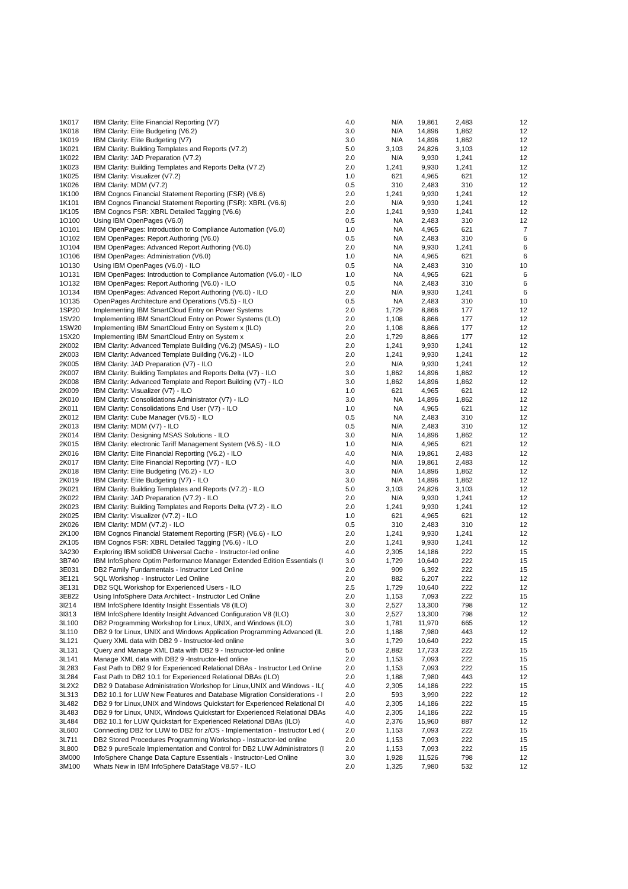| 1K017 | IBM Clarity: Elite Financial Reporting (V7) | 4.0 | N/A | 19,861 | 2,483 | 12 |
| 1K018 | IBM Clarity: Elite Budgeting (V6.2) | 3.0 | N/A | 14,896 | 1,862 | 12 |
| 1K019 | IBM Clarity: Elite Budgeting (V7) | 3.0 | N/A | 14,896 | 1,862 | 12 |
| 1K021 | IBM Clarity: Building Templates and Reports (V7.2) | 5.0 | 3,103 | 24,826 | 3,103 | 12 |
| 1K022 | IBM Clarity: JAD Preparation (V7.2) | 2.0 | N/A | 9,930 | 1,241 | 12 |
| 1K023 | IBM Clarity: Building Templates and Reports Delta (V7.2) | 2.0 | 1,241 | 9,930 | 1,241 | 12 |
| 1K025 | IBM Clarity: Visualizer (V7.2) | 1.0 | 621 | 4,965 | 621 | 12 |
| 1K026 | IBM Clarity: MDM (V7.2) | 0.5 | 310 | 2,483 | 310 | 12 |
| 1K100 | IBM Cognos Financial Statement Reporting (FSR) (V6.6) | 2.0 | 1,241 | 9,930 | 1,241 | 12 |
| 1K101 | IBM Cognos Financial Statement Reporting (FSR): XBRL (V6.6) | 2.0 | N/A | 9,930 | 1,241 | 12 |
| 1K105 | IBM Cognos FSR: XBRL Detailed Tagging (V6.6) | 2.0 | 1,241 | 9,930 | 1,241 | 12 |
| 1O100 | Using IBM OpenPages (V6.0) | 0.5 | NA | 2,483 | 310 | 12 |
| 1O101 | IBM OpenPages: Introduction to Compliance Automation (V6.0) | 1.0 | NA | 4,965 | 621 | 7 |
| 1O102 | IBM OpenPages: Report Authoring (V6.0) | 0.5 | NA | 2,483 | 310 | 6 |
| 1O104 | IBM OpenPages: Advanced Report Authoring (V6.0) | 2.0 | NA | 9,930 | 1,241 | 6 |
| 1O106 | IBM OpenPages: Administration (V6.0) | 1.0 | NA | 4,965 | 621 | 6 |
| 1O130 | Using IBM OpenPages (V6.0) - ILO | 0.5 | NA | 2,483 | 310 | 10 |
| 1O131 | IBM OpenPages: Introduction to Compliance Automation (V6.0) - ILO | 1.0 | NA | 4,965 | 621 | 6 |
| 1O132 | IBM OpenPages: Report Authoring (V6.0) - ILO | 0.5 | NA | 2,483 | 310 | 6 |
| 1O134 | IBM OpenPages: Advanced Report Authoring (V6.0) - ILO | 2.0 | N/A | 9,930 | 1,241 | 6 |
| 1O135 | OpenPages Architecture and Operations (V5.5) - ILO | 0.5 | NA | 2,483 | 310 | 10 |
| 1SP20 | Implementing IBM SmartCloud Entry on Power Systems | 2.0 | 1,729 | 8,866 | 177 | 12 |
| 1SV20 | Implementing IBM SmartCloud Entry on Power Systems (ILO) | 2.0 | 1,108 | 8,866 | 177 | 12 |
| 1SW20 | Implementing IBM SmartCloud Entry on System x (ILO) | 2.0 | 1,108 | 8,866 | 177 | 12 |
| 1SX20 | Implementing IBM SmartCloud Entry on System x | 2.0 | 1,729 | 8,866 | 177 | 12 |
| 2K002 | IBM Clarity: Advanced Template Building (V6.2) (MSAS) - ILO | 2.0 | 1,241 | 9,930 | 1,241 | 12 |
| 2K003 | IBM Clarity: Advanced Template Building (V6.2) - ILO | 2.0 | 1,241 | 9,930 | 1,241 | 12 |
| 2K005 | IBM Clarity: JAD Preparation (V7) - ILO | 2.0 | N/A | 9,930 | 1,241 | 12 |
| 2K007 | IBM Clarity: Building Templates and Reports Delta (V7) - ILO | 3.0 | 1,862 | 14,896 | 1,862 | 12 |
| 2K008 | IBM Clarity: Advanced Template and Report Building (V7) - ILO | 3.0 | 1,862 | 14,896 | 1,862 | 12 |
| 2K009 | IBM Clarity: Visualizer (V7) - ILO | 1.0 | 621 | 4,965 | 621 | 12 |
| 2K010 | IBM Clarity: Consolidations Administrator (V7) - ILO | 3.0 | NA | 14,896 | 1,862 | 12 |
| 2K011 | IBM Clarity: Consolidations End User (V7) - ILO | 1.0 | NA | 4,965 | 621 | 12 |
| 2K012 | IBM Clarity: Cube Manager (V6.5) - ILO | 0.5 | NA | 2,483 | 310 | 12 |
| 2K013 | IBM Clarity: MDM (V7) - ILO | 0.5 | N/A | 2,483 | 310 | 12 |
| 2K014 | IBM Clarity: Designing MSAS Solutions - ILO | 3.0 | N/A | 14,896 | 1,862 | 12 |
| 2K015 | IBM Clarity: electronic Tariff Management System (V6.5) - ILO | 1.0 | N/A | 4,965 | 621 | 12 |
| 2K016 | IBM Clarity: Elite Financial Reporting (V6.2) - ILO | 4.0 | N/A | 19,861 | 2,483 | 12 |
| 2K017 | IBM Clarity: Elite Financial Reporting (V7) - ILO | 4.0 | N/A | 19,861 | 2,483 | 12 |
| 2K018 | IBM Clarity: Elite Budgeting (V6.2) - ILO | 3.0 | N/A | 14,896 | 1,862 | 12 |
| 2K019 | IBM Clarity: Elite Budgeting (V7) - ILO | 3.0 | N/A | 14,896 | 1,862 | 12 |
| 2K021 | IBM Clarity: Building Templates and Reports (V7.2) - ILO | 5.0 | 3,103 | 24,826 | 3,103 | 12 |
| 2K022 | IBM Clarity: JAD Preparation (V7.2) - ILO | 2.0 | N/A | 9,930 | 1,241 | 12 |
| 2K023 | IBM Clarity: Building Templates and Reports Delta (V7.2) - ILO | 2.0 | 1,241 | 9,930 | 1,241 | 12 |
| 2K025 | IBM Clarity: Visualizer (V7.2) - ILO | 1.0 | 621 | 4,965 | 621 | 12 |
| 2K026 | IBM Clarity: MDM (V7.2) - ILO | 0.5 | 310 | 2,483 | 310 | 12 |
| 2K100 | IBM Cognos Financial Statement Reporting (FSR) (V6.6) - ILO | 2.0 | 1,241 | 9,930 | 1,241 | 12 |
| 2K105 | IBM Cognos FSR: XBRL Detailed Tagging (V6.6) - ILO | 2.0 | 1,241 | 9,930 | 1,241 | 12 |
| 3A230 | Exploring IBM solidDB Universal Cache - Instructor-led online | 4.0 | 2,305 | 14,186 | 222 | 15 |
| 3B740 | IBM InfoSphere Optim Performance Manager Extended Edition Essentials (I | 3.0 | 1,729 | 10,640 | 222 | 15 |
| 3E031 | DB2 Family Fundamentals - Instructor Led Online | 2.0 | 909 | 6,392 | 222 | 15 |
| 3E121 | SQL Workshop - Instructor Led Online | 2.0 | 882 | 6,207 | 222 | 12 |
| 3E131 | DB2 SQL Workshop for Experienced Users - ILO | 2.5 | 1,729 | 10,640 | 222 | 12 |
| 3E822 | Using InfoSphere Data Architect - Instructor Led Online | 2.0 | 1,153 | 7,093 | 222 | 15 |
| 3I214 | IBM InfoSphere Identity Insight Essentials V8 (ILO) | 3.0 | 2,527 | 13,300 | 798 | 12 |
| 3I313 | IBM InfoSphere Identity Insight Advanced Configuration V8 (ILO) | 3.0 | 2,527 | 13,300 | 798 | 12 |
| 3L100 | DB2 Programming Workshop for Linux, UNIX, and Windows (ILO) | 3.0 | 1,781 | 11,970 | 665 | 12 |
| 3L110 | DB2 9 for Linux, UNIX and Windows Application Programming Advanced (IL | 2.0 | 1,188 | 7,980 | 443 | 12 |
| 3L121 | Query XML data with DB2 9 - Instructor-led online | 3.0 | 1,729 | 10,640 | 222 | 15 |
| 3L131 | Query and Manage XML Data with DB2 9 - Instructor-led online | 5.0 | 2,882 | 17,733 | 222 | 15 |
| 3L141 | Manage XML data with DB2 9 -Instructor-led online | 2.0 | 1,153 | 7,093 | 222 | 15 |
| 3L283 | Fast Path to DB2 9 for Experienced Relational DBAs - Instructor Led Online | 2.0 | 1,153 | 7,093 | 222 | 15 |
| 3L284 | Fast Path to DB2 10.1 for Experienced Relational DBAs (ILO) | 2.0 | 1,188 | 7,980 | 443 | 12 |
| 3L2X2 | DB2 9 Database Administration Workshop for Linux,UNIX and Windows - IL( | 4.0 | 2,305 | 14,186 | 222 | 15 |
| 3L313 | DB2 10.1 for LUW New Features and Database Migration Considerations - I | 2.0 | 593 | 3,990 | 222 | 12 |
| 3L482 | DB2 9 for Linux,UNIX and Windows Quickstart for Experienced Relational DI | 4.0 | 2,305 | 14,186 | 222 | 15 |
| 3L483 | DB2 9 for Linux, UNIX, Windows Quickstart for Experienced Relational DBAs | 4.0 | 2,305 | 14,186 | 222 | 15 |
| 3L484 | DB2 10.1 for LUW Quickstart for Experienced Relational DBAs (ILO) | 4.0 | 2,376 | 15,960 | 887 | 12 |
| 3L600 | Connecting DB2 for LUW to DB2 for z/OS - Implementation - Instructor Led ( | 2.0 | 1,153 | 7,093 | 222 | 15 |
| 3L711 | DB2 Stored Procedures Programming Workshop - Instructor-led online | 2.0 | 1,153 | 7,093 | 222 | 15 |
| 3L800 | DB2 9 pureScale Implementation and Control for DB2 LUW Administrators (I | 2.0 | 1,153 | 7,093 | 222 | 15 |
| 3M000 | InfoSphere Change Data Capture Essentials - Instructor-Led Online | 3.0 | 1,928 | 11,526 | 798 | 12 |
| 3M100 | Whats New in IBM InfoSphere DataStage V8.5? - ILO | 2.0 | 1,325 | 7,980 | 532 | 12 |